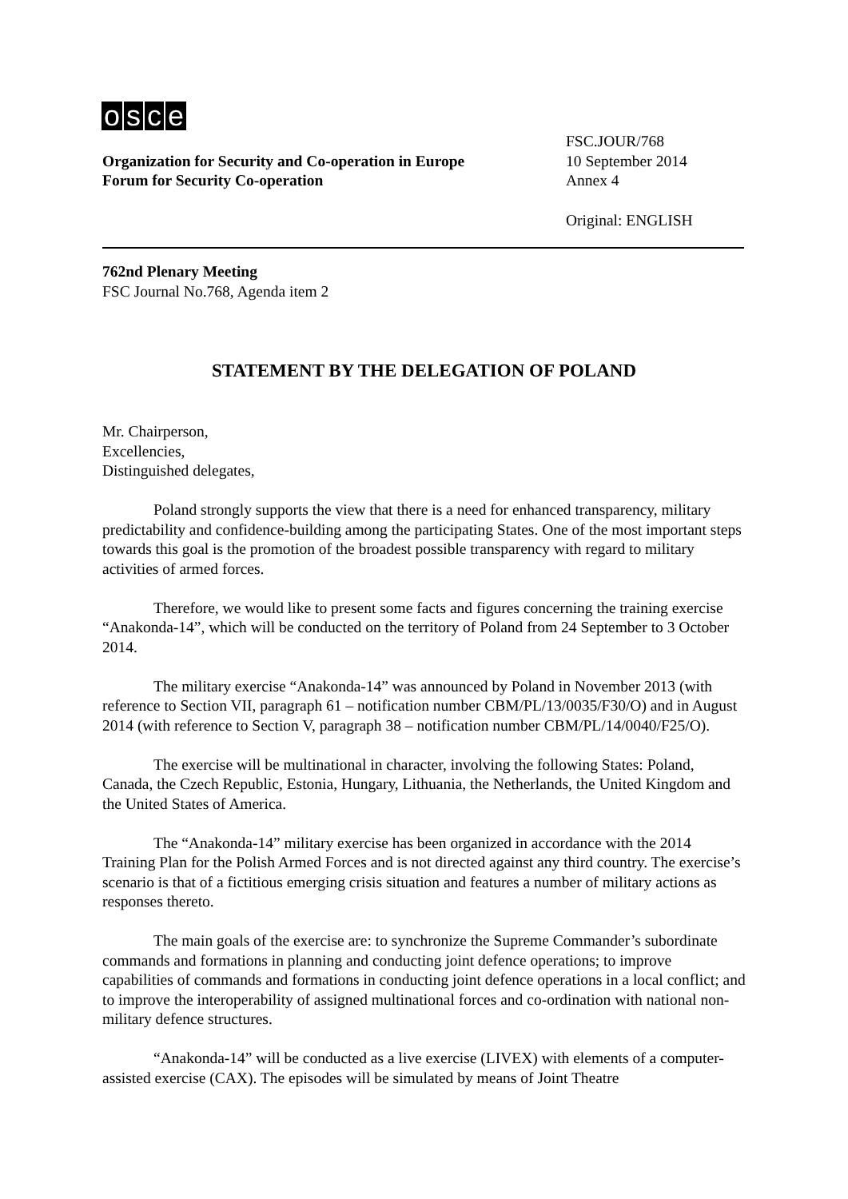osce
FSC.JOUR/768
Organization for Security and Co-operation in Europe
10 September 2014
Forum for Security Co-operation Annex 4
Original: ENGLISH
762nd Plenary Meeting
FSC Journal No.768, Agenda item 2
STATEMENT BY THE DELEGATION OF POLAND
Mr. Chairperson,
Excellencies,
Distinguished delegates,
Poland strongly supports the view that there is a need for enhanced transparency, military predictability and confidence-building among the participating States. One of the most important steps towards this goal is the promotion of the broadest possible transparency with regard to military activities of armed forces.
Therefore, we would like to present some facts and figures concerning the training exercise “Anakonda-14”, which will be conducted on the territory of Poland from 24 September to 3 October 2014.
The military exercise “Anakonda-14” was announced by Poland in November 2013 (with reference to Section VII, paragraph 61 – notification number CBM/PL/13/0035/F30/O) and in August 2014 (with reference to Section V, paragraph 38 – notification number CBM/PL/14/0040/F25/O).
The exercise will be multinational in character, involving the following States: Poland, Canada, the Czech Republic, Estonia, Hungary, Lithuania, the Netherlands, the United Kingdom and the United States of America.
The “Anakonda-14” military exercise has been organized in accordance with the 2014 Training Plan for the Polish Armed Forces and is not directed against any third country. The exercise’s scenario is that of a fictitious emerging crisis situation and features a number of military actions as responses thereto.
The main goals of the exercise are: to synchronize the Supreme Commander’s subordinate commands and formations in planning and conducting joint defence operations; to improve capabilities of commands and formations in conducting joint defence operations in a local conflict; and to improve the interoperability of assigned multinational forces and co-ordination with national non-military defence structures.
“Anakonda-14” will be conducted as a live exercise (LIVEX) with elements of a computer-assisted exercise (CAX). The episodes will be simulated by means of Joint Theatre